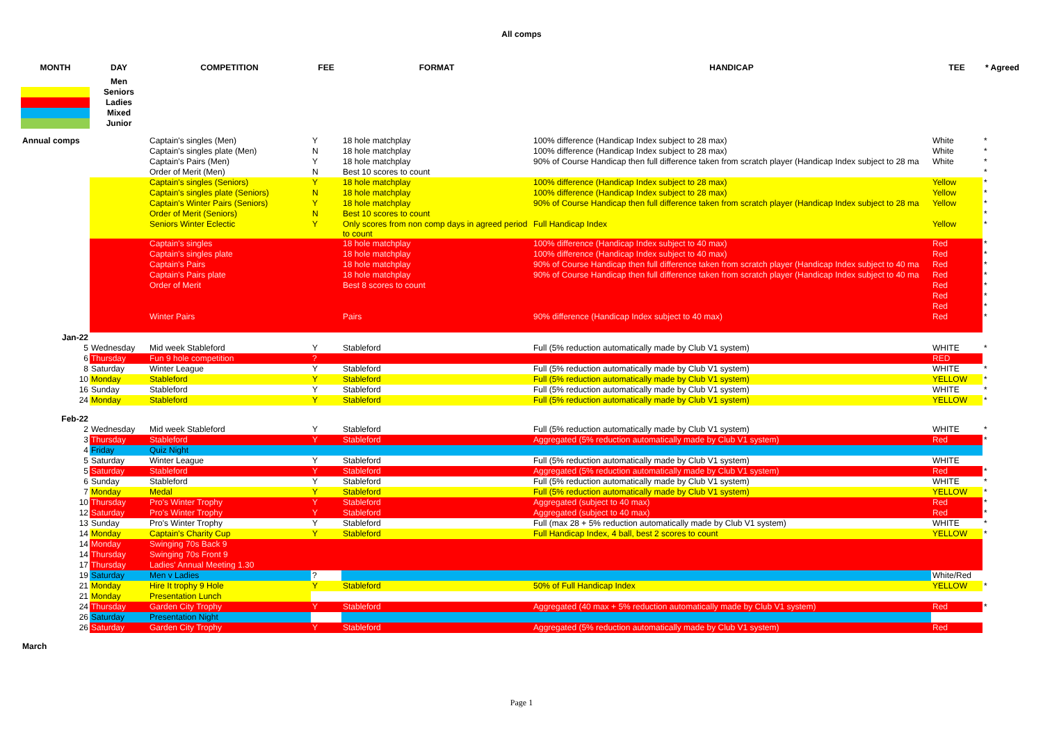All comps
| MONTH | DAY | COMPETITION | FEE | FORMAT | HANDICAP | TEE | * Agreed |
| --- | --- | --- | --- | --- | --- | --- | --- |
| | Men | | | | | | |
| | Seniors | | | | | | |
| | Ladies | | | | | | |
| | Mixed | | | | | | |
| | Junior | | | | | | |
| Annual comps | | Captain's singles (Men) | Y | 18 hole matchplay | 100% difference (Handicap Index subject to 28 max) | White | * |
| | | Captain's singles plate (Men) | N | 18 hole matchplay | 100% difference (Handicap Index subject to 28 max) | White | * |
| | | Captain's Pairs (Men) | Y | 18 hole matchplay | 90% of Course Handicap then full difference taken from scratch player (Handicap Index subject to 28 ma | White | * |
| | | Order of Merit (Men) | N | Best 10 scores to count | | | * |
| | | Captain's singles (Seniors) | Y | 18 hole matchplay | 100% difference (Handicap Index subject to 28 max) | Yellow | * |
| | | Captain's singles plate (Seniors) | N | 18 hole matchplay | 100% difference (Handicap Index subject to 28 max) | Yellow | * |
| | | Captain's Winter Pairs (Seniors) | Y | 18 hole matchplay | 90% of Course Handicap then full difference taken from scratch player (Handicap Index subject to 28 ma | Yellow | * |
| | | Order of Merit (Seniors) | N | Best 10 scores to count | | | * |
| | | Seniors Winter Eclectic | Y | Only scores from non comp days in agreed period to count | Full Handicap Index | Yellow | * |
| | | Captain's singles | | 18 hole matchplay | 100% difference (Handicap Index subject to 40 max) | Red | * |
| | | Captain's singles plate | | 18 hole matchplay | 100% difference (Handicap Index subject to 40 max) | Red | * |
| | | Captain's Pairs | | 18 hole matchplay | 90% of Course Handicap then full difference taken from scratch player (Handicap Index subject to 40 ma | Red | * |
| | | Captain's Pairs plate | | 18 hole matchplay | 90% of Course Handicap then full difference taken from scratch player (Handicap Index subject to 40 ma | Red | * |
| | | Order of Merit | | Best 8 scores to count | | Red | * |
| | | | | | | Red | * |
| | | | | | | Red | * |
| | | Winter Pairs | | Pairs | 90% difference (Handicap Index subject to 40 max) | Red | * |
| Jan-22 | | | | | | | |
| 5 | Wednesday | Mid week Stableford | Y | Stableford | Full (5% reduction automatically made by Club V1 system) | WHITE | * |
| 6 | Thursday | Fun 9 hole competition | ? | | | RED | |
| 8 | Saturday | Winter League | Y | Stableford | Full (5% reduction automatically made by Club V1 system) | WHITE | * |
| 10 | Monday | Stableford | Y | Stableford | Full (5% reduction automatically made by Club V1 system) | YELLOW | * |
| 16 | Sunday | Stableford | Y | Stableford | Full (5% reduction automatically made by Club V1 system) | WHITE | * |
| 24 | Monday | Stableford | Y | Stableford | Full (5% reduction automatically made by Club V1 system) | YELLOW | * |
| Feb-22 | | | | | | | |
| 2 | Wednesday | Mid week Stableford | Y | Stableford | Full (5% reduction automatically made by Club V1 system) | WHITE | * |
| 3 | Thursday | Stableford | Y | Stableford | Aggregated (5% reduction automatically made by Club V1 system) | Red | * |
| 4 | Friday | Quiz Night | | | | | |
| 5 | Saturday | Winter League | Y | Stableford | Full (5% reduction automatically made by Club V1 system) | WHITE | |
| 5 | Saturday | Stableford | Y | Stableford | Aggregated (5% reduction automatically made by Club V1 system) | Red | * |
| 6 | Sunday | Stableford | Y | Stableford | Full (5% reduction automatically made by Club V1 system) | WHITE | * |
| 7 | Monday | Medal | Y | Stableford | Full (5% reduction automatically made by Club V1 system) | YELLOW | * |
| 10 | Thursday | Pro's Winter Trophy | Y | Stableford | Aggregated (subject to 40 max) | Red | * |
| 12 | Saturday | Pro's Winter Trophy | Y | Stableford | Aggregated (subject to 40 max) | Red | * |
| 13 | Sunday | Pro's Winter Trophy | Y | Stableford | Full (max 28 + 5% reduction automatically made by Club V1 system) | WHITE | * |
| 14 | Monday | Captain's Charity Cup | Y | Stableford | Full Handicap Index, 4 ball, best 2 scores to count | YELLOW | * |
| 14 | Monday | Swinging 70s Back 9 | | | | | |
| 14 | Thursday | Swinging 70s Front 9 | | | | | |
| 17 | Thursday | Ladies' Annual Meeting 1.30 | | | | | |
| 19 | Saturday | Men v Ladies | ? | | | White/Red | |
| 21 | Monday | Hire It trophy 9 Hole | Y | Stableford | 50% of Full Handicap Index | YELLOW | * |
| 21 | Monday | Presentation Lunch | | | | | |
| 24 | Thursday | Garden City Trophy | Y | Stableford | Aggregated (40 max + 5% reduction automatically made by Club V1 system) | Red | * |
| 26 | Saturday | Presentation Night | | | | | |
| 26 | Saturday | Garden City Trophy | Y | Stableford | Aggregated (5% reduction automatically made by Club V1 system) | Red | |
| March | | | | | | | |
Page 1